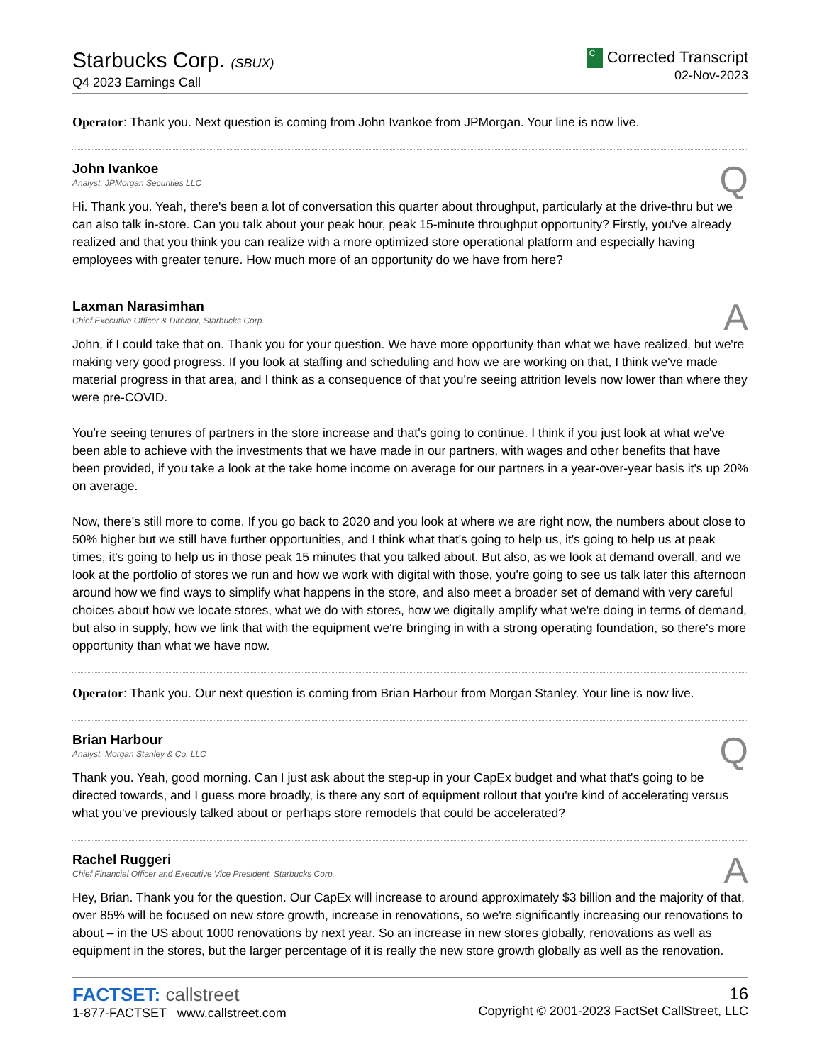Starbucks Corp. (SBUX)
Q4 2023 Earnings Call
C Corrected Transcript
02-Nov-2023
Operator: Thank you. Next question is coming from John Ivankoe from JPMorgan. Your line is now live.
John Ivankoe
Analyst, JPMorgan Securities LLC
Q
Hi. Thank you. Yeah, there's been a lot of conversation this quarter about throughput, particularly at the drive-thru but we can also talk in-store. Can you talk about your peak hour, peak 15-minute throughput opportunity? Firstly, you've already realized and that you think you can realize with a more optimized store operational platform and especially having employees with greater tenure. How much more of an opportunity do we have from here?
Laxman Narasimhan
Chief Executive Officer & Director, Starbucks Corp.
A
John, if I could take that on. Thank you for your question. We have more opportunity than what we have realized, but we're making very good progress. If you look at staffing and scheduling and how we are working on that, I think we've made material progress in that area, and I think as a consequence of that you're seeing attrition levels now lower than where they were pre-COVID.
You're seeing tenures of partners in the store increase and that's going to continue. I think if you just look at what we've been able to achieve with the investments that we have made in our partners, with wages and other benefits that have been provided, if you take a look at the take home income on average for our partners in a year-over-year basis it's up 20% on average.
Now, there's still more to come. If you go back to 2020 and you look at where we are right now, the numbers about close to 50% higher but we still have further opportunities, and I think what that's going to help us, it's going to help us at peak times, it's going to help us in those peak 15 minutes that you talked about. But also, as we look at demand overall, and we look at the portfolio of stores we run and how we work with digital with those, you're going to see us talk later this afternoon around how we find ways to simplify what happens in the store, and also meet a broader set of demand with very careful choices about how we locate stores, what we do with stores, how we digitally amplify what we're doing in terms of demand, but also in supply, how we link that with the equipment we're bringing in with a strong operating foundation, so there's more opportunity than what we have now.
Operator: Thank you. Our next question is coming from Brian Harbour from Morgan Stanley. Your line is now live.
Brian Harbour
Analyst, Morgan Stanley & Co. LLC
Q
Thank you. Yeah, good morning. Can I just ask about the step-up in your CapEx budget and what that's going to be directed towards, and I guess more broadly, is there any sort of equipment rollout that you're kind of accelerating versus what you've previously talked about or perhaps store remodels that could be accelerated?
Rachel Ruggeri
Chief Financial Officer and Executive Vice President, Starbucks Corp.
A
Hey, Brian. Thank you for the question. Our CapEx will increase to around approximately $3 billion and the majority of that, over 85% will be focused on new store growth, increase in renovations, so we're significantly increasing our renovations to about – in the US about 1000 renovations by next year. So an increase in new stores globally, renovations as well as equipment in the stores, but the larger percentage of it is really the new store growth globally as well as the renovation.
FACTSET: callstreet
1-877-FACTSET www.callstreet.com
16
Copyright © 2001-2023 FactSet CallStreet, LLC